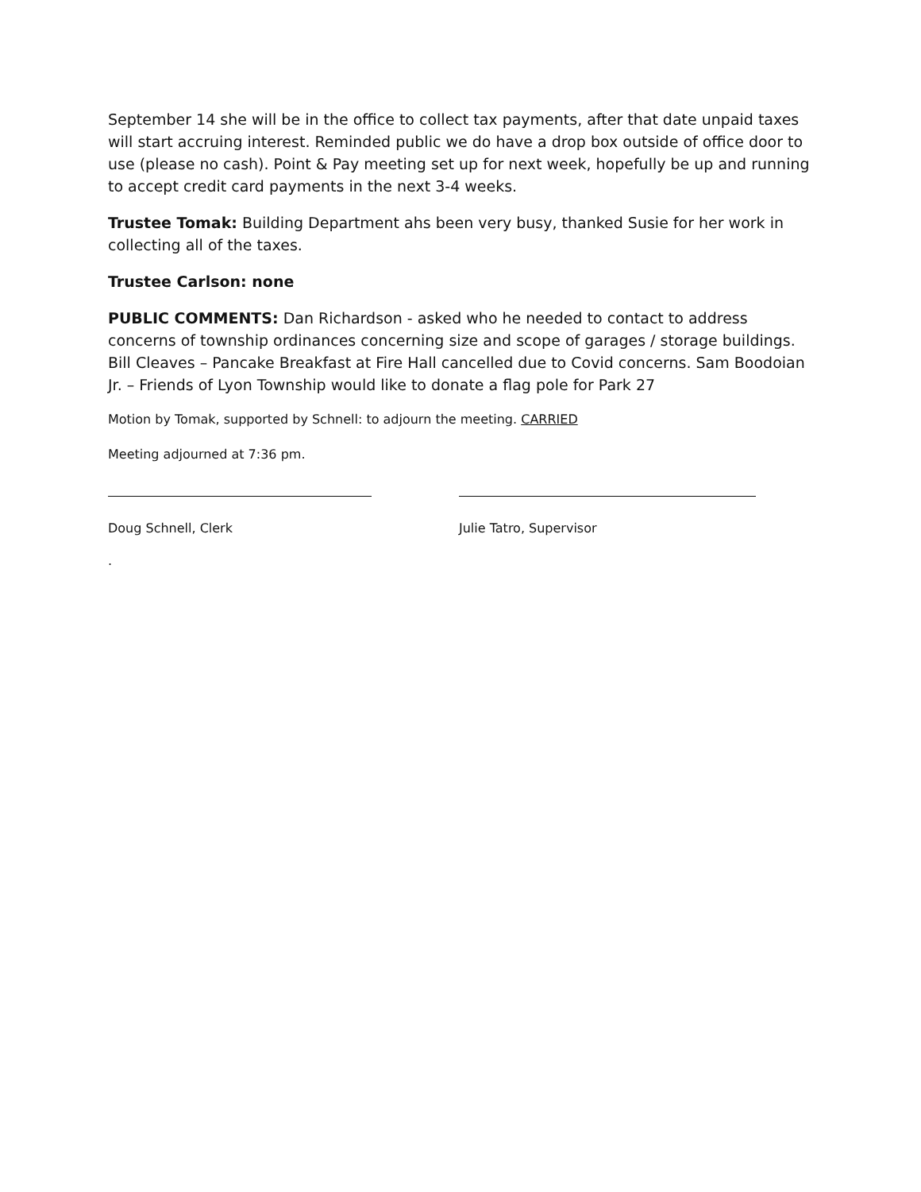September 14 she will be in the office to collect tax payments, after that date unpaid taxes will start accruing interest. Reminded public we do have a drop box outside of office door to use (please no cash). Point & Pay meeting set up for next week, hopefully be up and running to accept credit card payments in the next 3-4 weeks.
Trustee Tomak: Building Department ahs been very busy, thanked Susie for her work in collecting all of the taxes.
Trustee Carlson: none
PUBLIC COMMENTS: Dan Richardson - asked who he needed to contact to address concerns of township ordinances concerning size and scope of garages / storage buildings. Bill Cleaves – Pancake Breakfast at Fire Hall cancelled due to Covid concerns. Sam Boodoian Jr. – Friends of Lyon Township would like to donate a flag pole for Park 27
Motion by Tomak, supported by Schnell: to adjourn the meeting. CARRIED
Meeting adjourned at 7:36 pm.
Doug Schnell, Clerk Julie Tatro, Supervisor
.